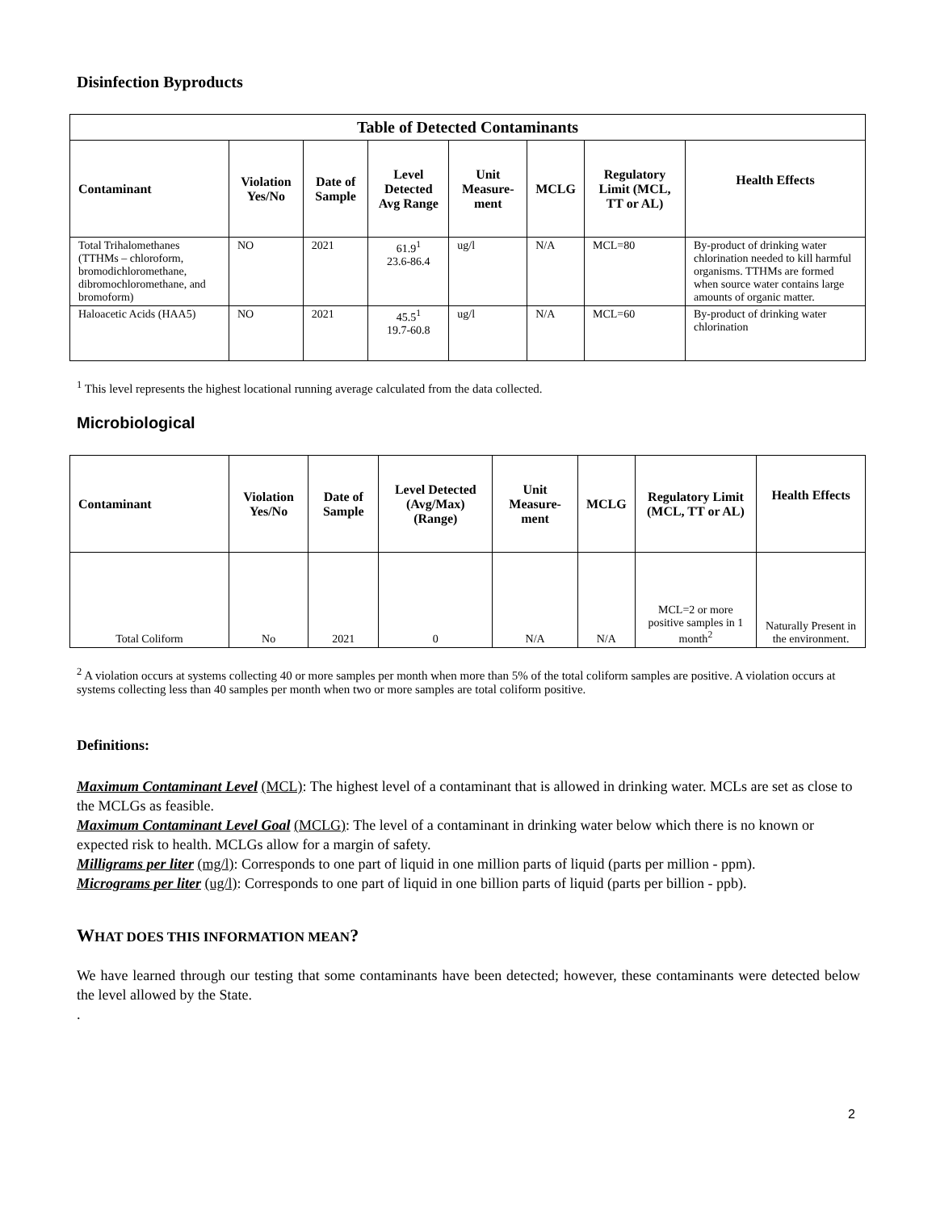Disinfection Byproducts
| Table of Detected Contaminants | | | | | | | |
| --- | --- | --- | --- | --- | --- | --- | --- |
| Contaminant | Violation Yes/No | Date of Sample | Level Detected Avg Range | Unit Measure-ment | MCLG | Regulatory Limit (MCL, TT or AL) | Health Effects |
| Total Trihalomethanes (TTHMs – chloroform, bromodichloromethane, dibromochloromethane, and bromoform) | NO | 2021 | 61.9<sup>1</sup> 23.6-86.4 | ug/l | N/A | MCL=80 | By-product of drinking water chlorination needed to kill harmful organisms. TTHMs are formed when source water contains large amounts of organic matter. |
| Haloacetic Acids (HAA5) | NO | 2021 | 45.5<sup>1</sup> 19.7-60.8 | ug/l | N/A | MCL=60 | By-product of drinking water chlorination |
<sup>1</sup> This level represents the highest locational running average calculated from the data collected.
Microbiological
| Contaminant | Violation Yes/No | Date of Sample | Level Detected (Avg/Max) (Range) | Unit Measure-ment | MCLG | Regulatory Limit (MCL, TT or AL) | Health Effects |
| --- | --- | --- | --- | --- | --- | --- | --- |
| Total Coliform | No | 2021 | 0 | N/A | N/A | MCL=2 or more positive samples in 1 month<sup>2</sup> | Naturally Present in the environment. |
<sup>2</sup> A violation occurs at systems collecting 40 or more samples per month when more than 5% of the total coliform samples are positive. A violation occurs at systems collecting less than 40 samples per month when two or more samples are total coliform positive.
Definitions:
Maximum Contaminant Level (MCL): The highest level of a contaminant that is allowed in drinking water. MCLs are set as close to the MCLGs as feasible.
Maximum Contaminant Level Goal (MCLG): The level of a contaminant in drinking water below which there is no known or expected risk to health. MCLGs allow for a margin of safety.
Milligrams per liter (mg/l): Corresponds to one part of liquid in one million parts of liquid (parts per million - ppm).
Micrograms per liter (ug/l): Corresponds to one part of liquid in one billion parts of liquid (parts per billion - ppb).
WHAT DOES THIS INFORMATION MEAN?
We have learned through our testing that some contaminants have been detected; however, these contaminants were detected below the level allowed by the State.
.
2